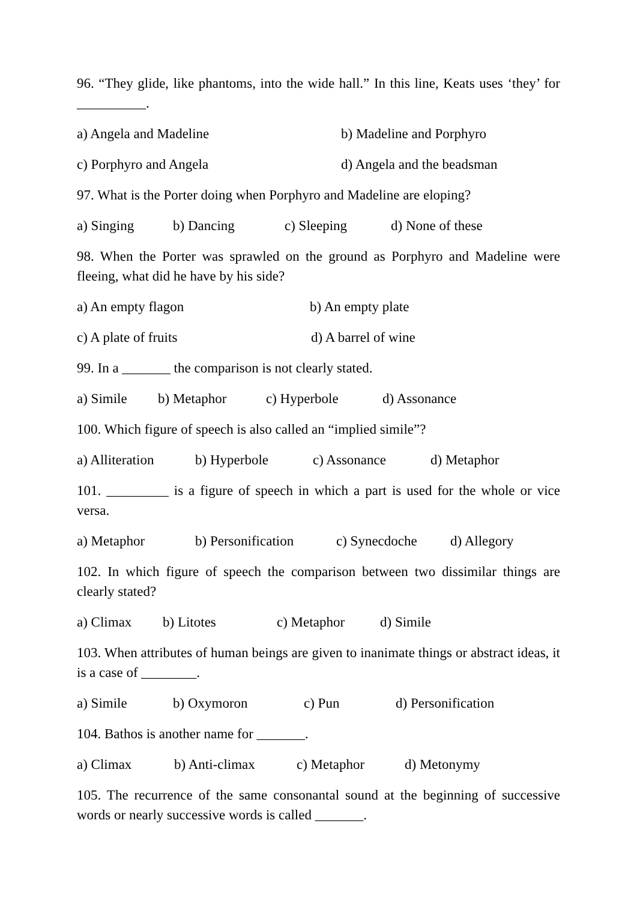96. “They glide, like phantoms, into the wide hall.” In this line, Keats uses ‘they’ for __________.
a) Angela and Madeline b) Madeline and Porphyro
c) Porphyro and Angela d) Angela and the beadsman
97. What is the Porter doing when Porphyro and Madeline are eloping?
a) Singing b) Dancing c) Sleeping d) None of these
98. When the Porter was sprawled on the ground as Porphyro and Madeline were fleeing, what did he have by his side?
a) An empty flagon b) An empty plate
c) A plate of fruits d) A barrel of wine
99. In a _______ the comparison is not clearly stated.
a) Simile b) Metaphor c) Hyperbole d) Assonance
100. Which figure of speech is also called an “implied simile”?
a) Alliteration b) Hyperbole c) Assonance d) Metaphor
101. _________ is a figure of speech in which a part is used for the whole or vice versa.
a) Metaphor b) Personification c) Synecdoche d) Allegory
102. In which figure of speech the comparison between two dissimilar things are clearly stated?
a) Climax b) Litotes c) Metaphor d) Simile
103. When attributes of human beings are given to inanimate things or abstract ideas, it is a case of ________.
a) Simile b) Oxymoron c) Pun d) Personification
104. Bathos is another name for _______.
a) Climax b) Anti-climax c) Metaphor d) Metonymy
105. The recurrence of the same consonantal sound at the beginning of successive words or nearly successive words is called _______.